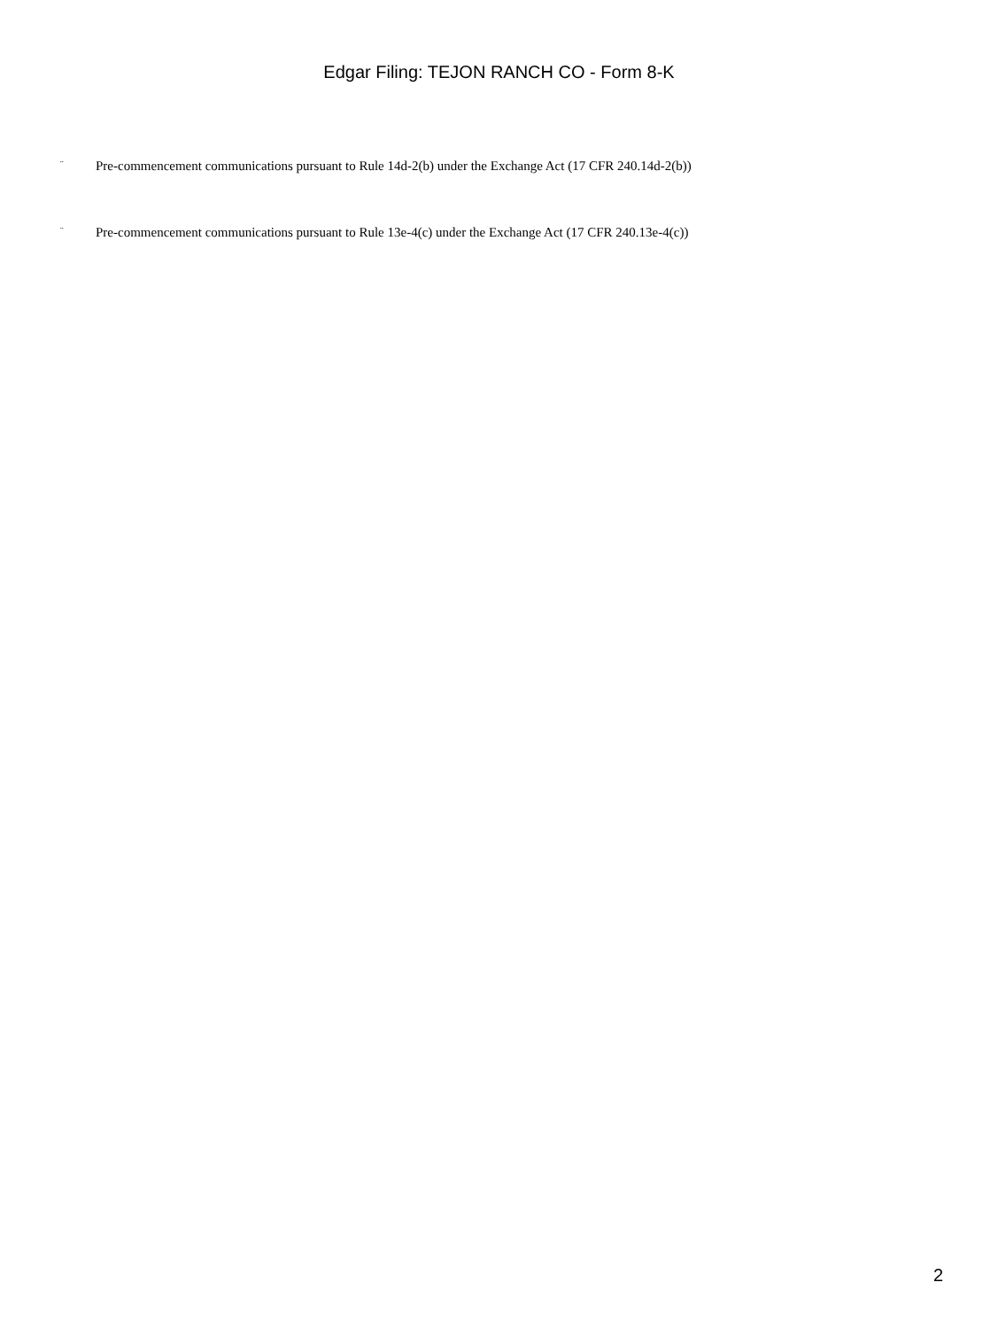Edgar Filing: TEJON RANCH CO - Form 8-K
¨ Pre-commencement communications pursuant to Rule 14d-2(b) under the Exchange Act (17 CFR 240.14d-2(b))
¨ Pre-commencement communications pursuant to Rule 13e-4(c) under the Exchange Act (17 CFR 240.13e-4(c))
2